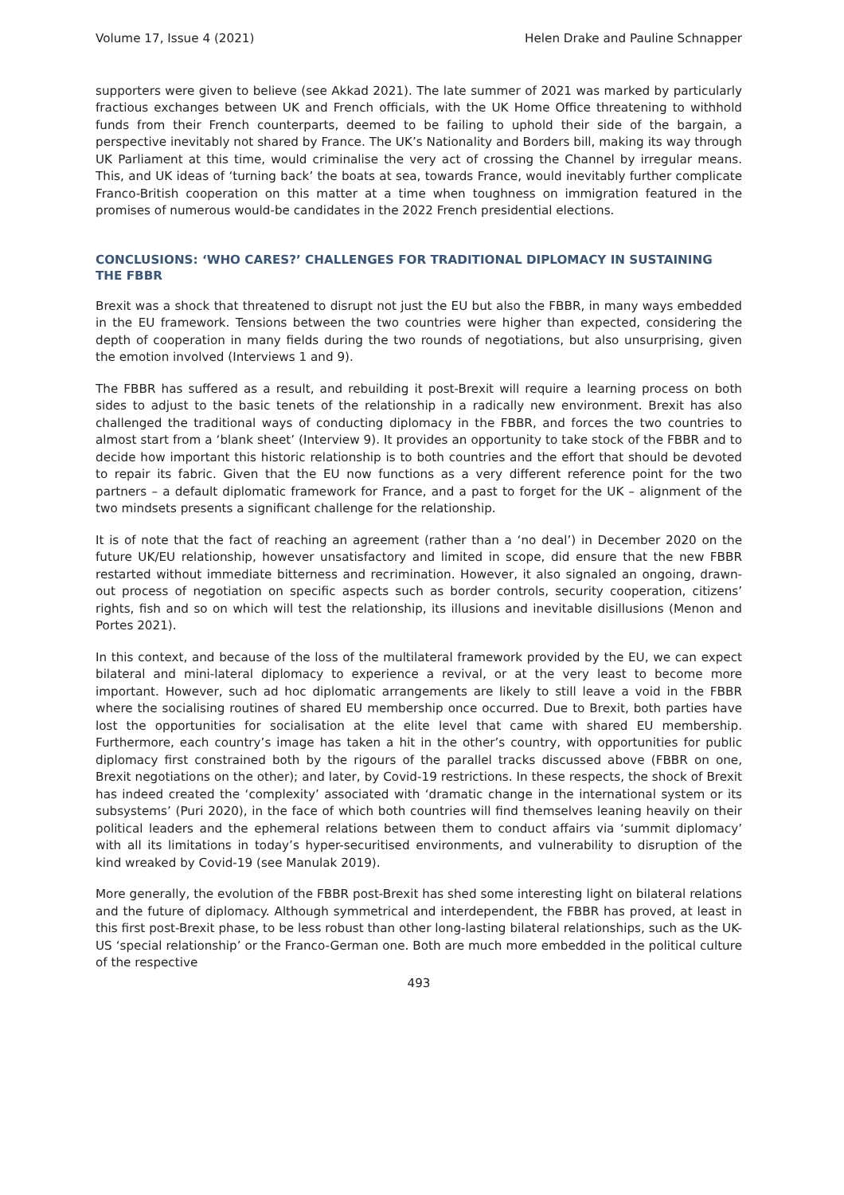Volume 17, Issue 4 (2021) Helen Drake and Pauline Schnapper
supporters were given to believe (see Akkad 2021). The late summer of 2021 was marked by particularly fractious exchanges between UK and French officials, with the UK Home Office threatening to withhold funds from their French counterparts, deemed to be failing to uphold their side of the bargain, a perspective inevitably not shared by France. The UK’s Nationality and Borders bill, making its way through UK Parliament at this time, would criminalise the very act of crossing the Channel by irregular means. This, and UK ideas of ‘turning back’ the boats at sea, towards France, would inevitably further complicate Franco-British cooperation on this matter at a time when toughness on immigration featured in the promises of numerous would-be candidates in the 2022 French presidential elections.
CONCLUSIONS: ‘WHO CARES?’ CHALLENGES FOR TRADITIONAL DIPLOMACY IN SUSTAINING THE FBBR
Brexit was a shock that threatened to disrupt not just the EU but also the FBBR, in many ways embedded in the EU framework. Tensions between the two countries were higher than expected, considering the depth of cooperation in many fields during the two rounds of negotiations, but also unsurprising, given the emotion involved (Interviews 1 and 9).
The FBBR has suffered as a result, and rebuilding it post-Brexit will require a learning process on both sides to adjust to the basic tenets of the relationship in a radically new environment. Brexit has also challenged the traditional ways of conducting diplomacy in the FBBR, and forces the two countries to almost start from a ‘blank sheet’ (Interview 9). It provides an opportunity to take stock of the FBBR and to decide how important this historic relationship is to both countries and the effort that should be devoted to repair its fabric. Given that the EU now functions as a very different reference point for the two partners – a default diplomatic framework for France, and a past to forget for the UK – alignment of the two mindsets presents a significant challenge for the relationship.
It is of note that the fact of reaching an agreement (rather than a ‘no deal’) in December 2020 on the future UK/EU relationship, however unsatisfactory and limited in scope, did ensure that the new FBBR restarted without immediate bitterness and recrimination. However, it also signaled an ongoing, drawn-out process of negotiation on specific aspects such as border controls, security cooperation, citizens’ rights, fish and so on which will test the relationship, its illusions and inevitable disillusions (Menon and Portes 2021).
In this context, and because of the loss of the multilateral framework provided by the EU, we can expect bilateral and mini-lateral diplomacy to experience a revival, or at the very least to become more important. However, such ad hoc diplomatic arrangements are likely to still leave a void in the FBBR where the socialising routines of shared EU membership once occurred. Due to Brexit, both parties have lost the opportunities for socialisation at the elite level that came with shared EU membership. Furthermore, each country’s image has taken a hit in the other’s country, with opportunities for public diplomacy first constrained both by the rigours of the parallel tracks discussed above (FBBR on one, Brexit negotiations on the other); and later, by Covid-19 restrictions. In these respects, the shock of Brexit has indeed created the ‘complexity’ associated with ‘dramatic change in the international system or its subsystems’ (Puri 2020), in the face of which both countries will find themselves leaning heavily on their political leaders and the ephemeral relations between them to conduct affairs via ‘summit diplomacy’ with all its limitations in today’s hyper-securitised environments, and vulnerability to disruption of the kind wreaked by Covid-19 (see Manulak 2019).
More generally, the evolution of the FBBR post-Brexit has shed some interesting light on bilateral relations and the future of diplomacy. Although symmetrical and interdependent, the FBBR has proved, at least in this first post-Brexit phase, to be less robust than other long-lasting bilateral relationships, such as the UK-US ‘special relationship’ or the Franco-German one. Both are much more embedded in the political culture of the respective
493